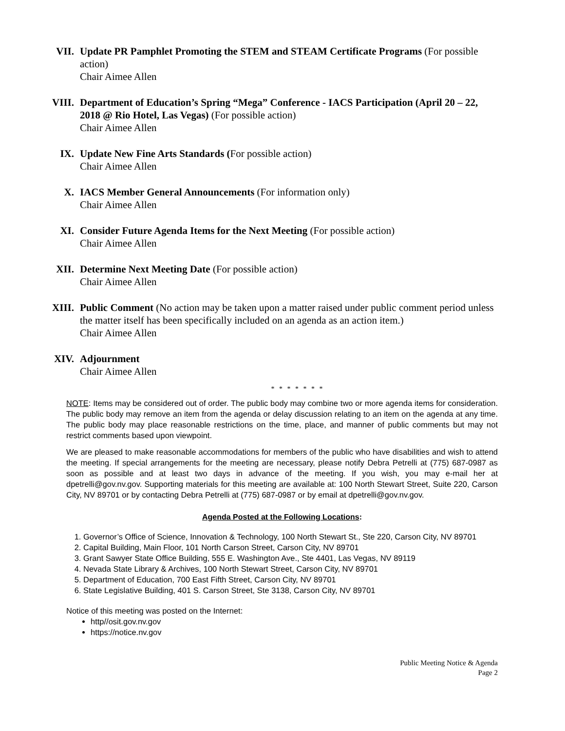VII. Update PR Pamphlet Promoting the STEM and STEAM Certificate Programs (For possible action)
Chair Aimee Allen
VIII. Department of Education’s Spring “Mega” Conference - IACS Participation (April 20 – 22, 2018 @ Rio Hotel, Las Vegas) (For possible action)
Chair Aimee Allen
IX. Update New Fine Arts Standards (For possible action)
Chair Aimee Allen
X. IACS Member General Announcements (For information only)
Chair Aimee Allen
XI. Consider Future Agenda Items for the Next Meeting (For possible action)
Chair Aimee Allen
XII. Determine Next Meeting Date (For possible action)
Chair Aimee Allen
XIII. Public Comment (No action may be taken upon a matter raised under public comment period unless the matter itself has been specifically included on an agenda as an action item.)
Chair Aimee Allen
XIV. Adjournment
Chair Aimee Allen
* * * * * * *
NOTE: Items may be considered out of order. The public body may combine two or more agenda items for consideration. The public body may remove an item from the agenda or delay discussion relating to an item on the agenda at any time. The public body may place reasonable restrictions on the time, place, and manner of public comments but may not restrict comments based upon viewpoint.
We are pleased to make reasonable accommodations for members of the public who have disabilities and wish to attend the meeting. If special arrangements for the meeting are necessary, please notify Debra Petrelli at (775) 687-0987 as soon as possible and at least two days in advance of the meeting. If you wish, you may e-mail her at dpetrelli@gov.nv.gov. Supporting materials for this meeting are available at: 100 North Stewart Street, Suite 220, Carson City, NV 89701 or by contacting Debra Petrelli at (775) 687-0987 or by email at dpetrelli@gov.nv.gov.
Agenda Posted at the Following Locations:
1. Governor’s Office of Science, Innovation & Technology, 100 North Stewart St., Ste 220, Carson City, NV 89701
2. Capital Building, Main Floor, 101 North Carson Street, Carson City, NV 89701
3. Grant Sawyer State Office Building, 555 E. Washington Ave., Ste 4401, Las Vegas, NV 89119
4. Nevada State Library & Archives, 100 North Stewart Street, Carson City, NV 89701
5. Department of Education, 700 East Fifth Street, Carson City, NV 89701
6. State Legislative Building, 401 S. Carson Street, Ste 3138, Carson City, NV 89701
Notice of this meeting was posted on the Internet:
http//osit.gov.nv.gov
https://notice.nv.gov
Public Meeting Notice & Agenda
Page 2